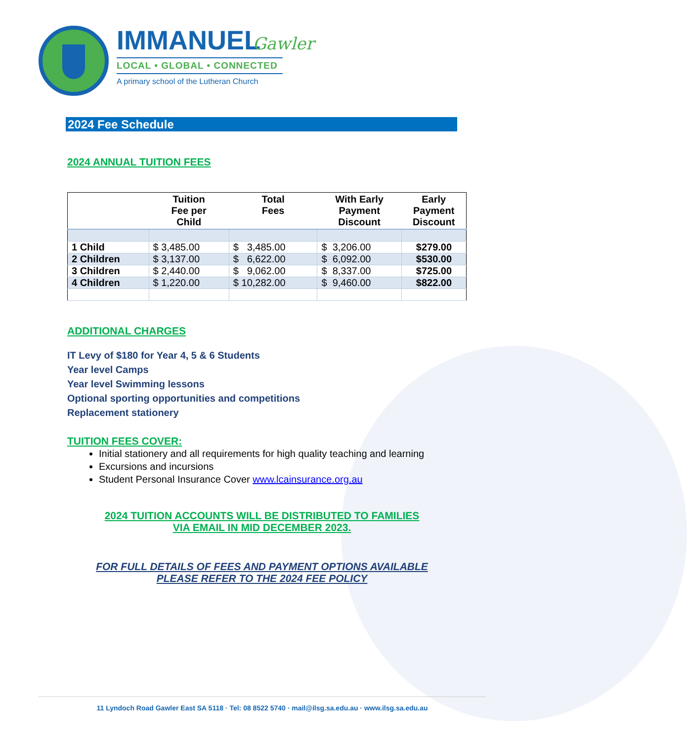IMMANUEL Gawler
LOCAL • GLOBAL • CONNECTED
A primary school of the Lutheran Church
2024 Fee Schedule
2024 ANNUAL TUITION FEES
| | Tuition Fee per Child | Total Fees | With Early Payment Discount | Early Payment Discount |
| --- | --- | --- | --- | --- |
| 1 Child | $ 3,485.00 | $ 3,485.00 | $ 3,206.00 | $279.00 |
| 2 Children | $ 3,137.00 | $ 6,622.00 | $ 6,092.00 | $530.00 |
| 3 Children | $ 2,440.00 | $ 9,062.00 | $ 8,337.00 | $725.00 |
| 4 Children | $ 1,220.00 | $ 10,282.00 | $ 9,460.00 | $822.00 |
ADDITIONAL CHARGES
IT Levy of $180 for Year 4, 5 & 6 Students
Year level Camps
Year level Swimming lessons
Optional sporting opportunities and competitions
Replacement stationery
TUITION FEES COVER:
Initial stationery and all requirements for high quality teaching and learning
Excursions and incursions
Student Personal Insurance Cover www.lcainsurance.org.au
2024 TUITION ACCOUNTS WILL BE DISTRIBUTED TO FAMILIES
VIA EMAIL IN MID DECEMBER 2023.
FOR FULL DETAILS OF FEES AND PAYMENT OPTIONS AVAILABLE
PLEASE REFER TO THE 2024 FEE POLICY
11 Lyndoch Road Gawler East SA 5118 · Tel: 08 8522 5740 · mail@ilsg.sa.edu.au · www.ilsg.sa.edu.au